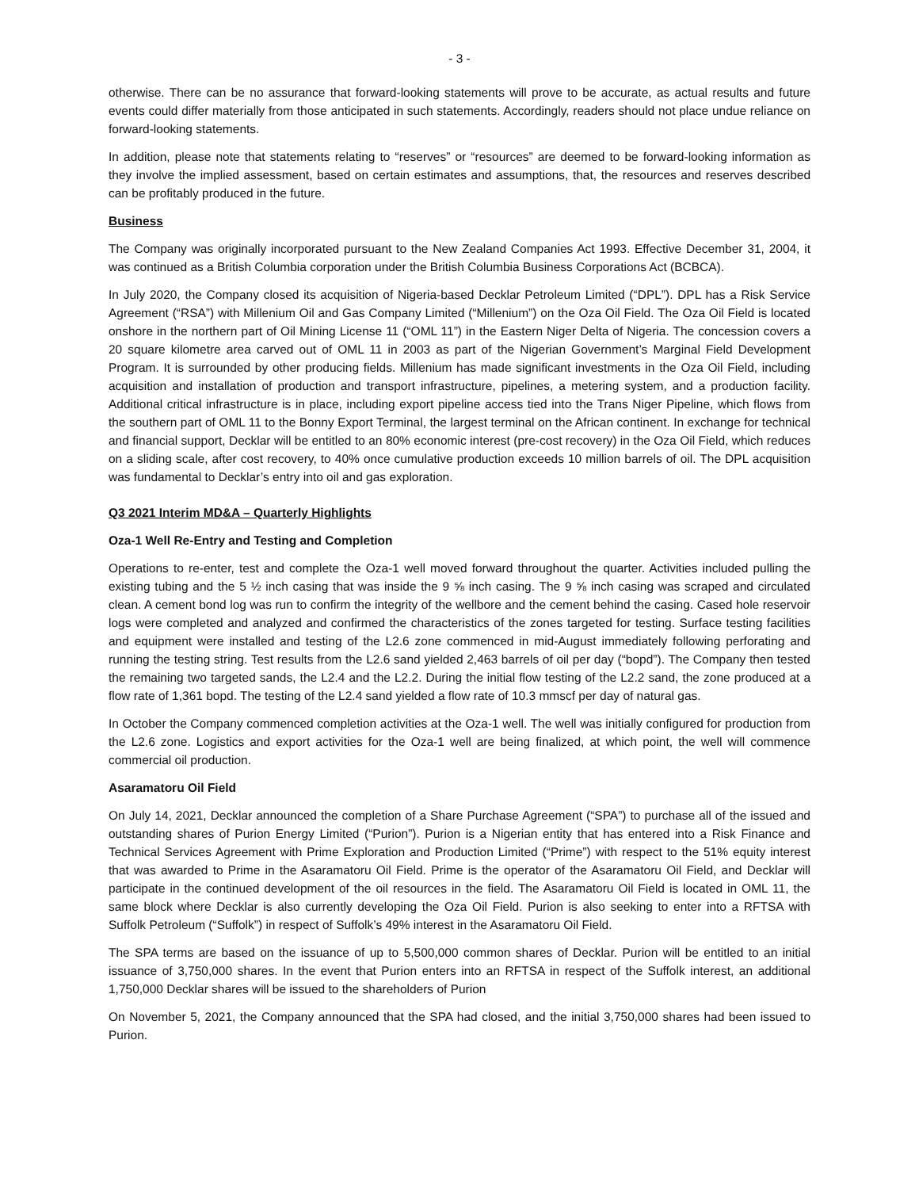- 3 -
otherwise. There can be no assurance that forward-looking statements will prove to be accurate, as actual results and future events could differ materially from those anticipated in such statements. Accordingly, readers should not place undue reliance on forward-looking statements.
In addition, please note that statements relating to “reserves” or “resources” are deemed to be forward-looking information as they involve the implied assessment, based on certain estimates and assumptions, that, the resources and reserves described can be profitably produced in the future.
Business
The Company was originally incorporated pursuant to the New Zealand Companies Act 1993. Effective December 31, 2004, it was continued as a British Columbia corporation under the British Columbia Business Corporations Act (BCBCA).
In July 2020, the Company closed its acquisition of Nigeria-based Decklar Petroleum Limited (“DPL”). DPL has a Risk Service Agreement (“RSA”) with Millenium Oil and Gas Company Limited (“Millenium”) on the Oza Oil Field. The Oza Oil Field is located onshore in the northern part of Oil Mining License 11 (“OML 11”) in the Eastern Niger Delta of Nigeria. The concession covers a 20 square kilometre area carved out of OML 11 in 2003 as part of the Nigerian Government’s Marginal Field Development Program. It is surrounded by other producing fields. Millenium has made significant investments in the Oza Oil Field, including acquisition and installation of production and transport infrastructure, pipelines, a metering system, and a production facility. Additional critical infrastructure is in place, including export pipeline access tied into the Trans Niger Pipeline, which flows from the southern part of OML 11 to the Bonny Export Terminal, the largest terminal on the African continent. In exchange for technical and financial support, Decklar will be entitled to an 80% economic interest (pre-cost recovery) in the Oza Oil Field, which reduces on a sliding scale, after cost recovery, to 40% once cumulative production exceeds 10 million barrels of oil. The DPL acquisition was fundamental to Decklar’s entry into oil and gas exploration.
Q3 2021 Interim MD&A – Quarterly Highlights
Oza-1 Well Re-Entry and Testing and Completion
Operations to re-enter, test and complete the Oza-1 well moved forward throughout the quarter. Activities included pulling the existing tubing and the 5 ½ inch casing that was inside the 9 ⅝ inch casing. The 9 ⅝ inch casing was scraped and circulated clean. A cement bond log was run to confirm the integrity of the wellbore and the cement behind the casing. Cased hole reservoir logs were completed and analyzed and confirmed the characteristics of the zones targeted for testing. Surface testing facilities and equipment were installed and testing of the L2.6 zone commenced in mid-August immediately following perforating and running the testing string. Test results from the L2.6 sand yielded 2,463 barrels of oil per day (“bopd”). The Company then tested the remaining two targeted sands, the L2.4 and the L2.2. During the initial flow testing of the L2.2 sand, the zone produced at a flow rate of 1,361 bopd. The testing of the L2.4 sand yielded a flow rate of 10.3 mmscf per day of natural gas.
In October the Company commenced completion activities at the Oza-1 well. The well was initially configured for production from the L2.6 zone. Logistics and export activities for the Oza-1 well are being finalized, at which point, the well will commence commercial oil production.
Asaramatoru Oil Field
On July 14, 2021, Decklar announced the completion of a Share Purchase Agreement (“SPA”) to purchase all of the issued and outstanding shares of Purion Energy Limited (“Purion”). Purion is a Nigerian entity that has entered into a Risk Finance and Technical Services Agreement with Prime Exploration and Production Limited (“Prime”) with respect to the 51% equity interest that was awarded to Prime in the Asaramatoru Oil Field. Prime is the operator of the Asaramatoru Oil Field, and Decklar will participate in the continued development of the oil resources in the field. The Asaramatoru Oil Field is located in OML 11, the same block where Decklar is also currently developing the Oza Oil Field. Purion is also seeking to enter into a RFTSA with Suffolk Petroleum (“Suffolk”) in respect of Suffolk’s 49% interest in the Asaramatoru Oil Field.
The SPA terms are based on the issuance of up to 5,500,000 common shares of Decklar. Purion will be entitled to an initial issuance of 3,750,000 shares. In the event that Purion enters into an RFTSA in respect of the Suffolk interest, an additional 1,750,000 Decklar shares will be issued to the shareholders of Purion
On November 5, 2021, the Company announced that the SPA had closed, and the initial 3,750,000 shares had been issued to Purion.